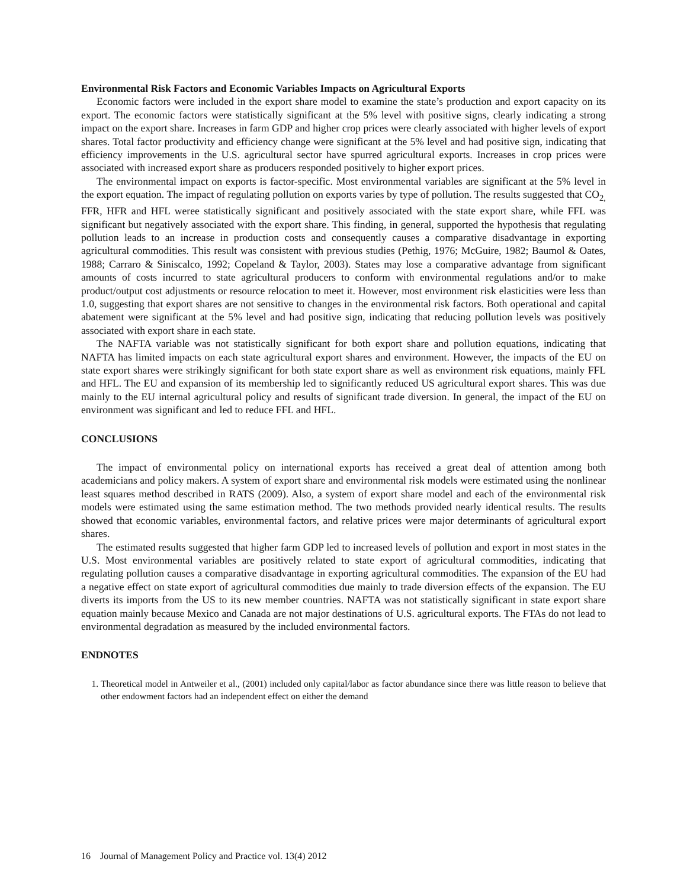Environmental Risk Factors and Economic Variables Impacts on Agricultural Exports
Economic factors were included in the export share model to examine the state’s production and export capacity on its export. The economic factors were statistically significant at the 5% level with positive signs, clearly indicating a strong impact on the export share. Increases in farm GDP and higher crop prices were clearly associated with higher levels of export shares. Total factor productivity and efficiency change were significant at the 5% level and had positive sign, indicating that efficiency improvements in the U.S. agricultural sector have spurred agricultural exports. Increases in crop prices were associated with increased export share as producers responded positively to higher export prices.
The environmental impact on exports is factor-specific. Most environmental variables are significant at the 5% level in the export equation. The impact of regulating pollution on exports varies by type of pollution. The results suggested that CO<sub>2,</sub> FFR, HFR and HFL weree statistically significant and positively associated with the state export share, while FFL was significant but negatively associated with the export share. This finding, in general, supported the hypothesis that regulating pollution leads to an increase in production costs and consequently causes a comparative disadvantage in exporting agricultural commodities. This result was consistent with previous studies (Pethig, 1976; McGuire, 1982; Baumol & Oates, 1988; Carraro & Siniscalco, 1992; Copeland & Taylor, 2003). States may lose a comparative advantage from significant amounts of costs incurred to state agricultural producers to conform with environmental regulations and/or to make product/output cost adjustments or resource relocation to meet it. However, most environment risk elasticities were less than 1.0, suggesting that export shares are not sensitive to changes in the environmental risk factors. Both operational and capital abatement were significant at the 5% level and had positive sign, indicating that reducing pollution levels was positively associated with export share in each state.
The NAFTA variable was not statistically significant for both export share and pollution equations, indicating that NAFTA has limited impacts on each state agricultural export shares and environment. However, the impacts of the EU on state export shares were strikingly significant for both state export share as well as environment risk equations, mainly FFL and HFL. The EU and expansion of its membership led to significantly reduced US agricultural export shares. This was due mainly to the EU internal agricultural policy and results of significant trade diversion. In general, the impact of the EU on environment was significant and led to reduce FFL and HFL.
CONCLUSIONS
The impact of environmental policy on international exports has received a great deal of attention among both academicians and policy makers. A system of export share and environmental risk models were estimated using the nonlinear least squares method described in RATS (2009). Also, a system of export share model and each of the environmental risk models were estimated using the same estimation method. The two methods provided nearly identical results. The results showed that economic variables, environmental factors, and relative prices were major determinants of agricultural export shares.
The estimated results suggested that higher farm GDP led to increased levels of pollution and export in most states in the U.S. Most environmental variables are positively related to state export of agricultural commodities, indicating that regulating pollution causes a comparative disadvantage in exporting agricultural commodities. The expansion of the EU had a negative effect on state export of agricultural commodities due mainly to trade diversion effects of the expansion. The EU diverts its imports from the US to its new member countries. NAFTA was not statistically significant in state export share equation mainly because Mexico and Canada are not major destinations of U.S. agricultural exports. The FTAs do not lead to environmental degradation as measured by the included environmental factors.
ENDNOTES
1. Theoretical model in Antweiler et al., (2001) included only capital/labor as factor abundance since there was little reason to believe that other endowment factors had an independent effect on either the demand
16 Journal of Management Policy and Practice vol. 13(4) 2012